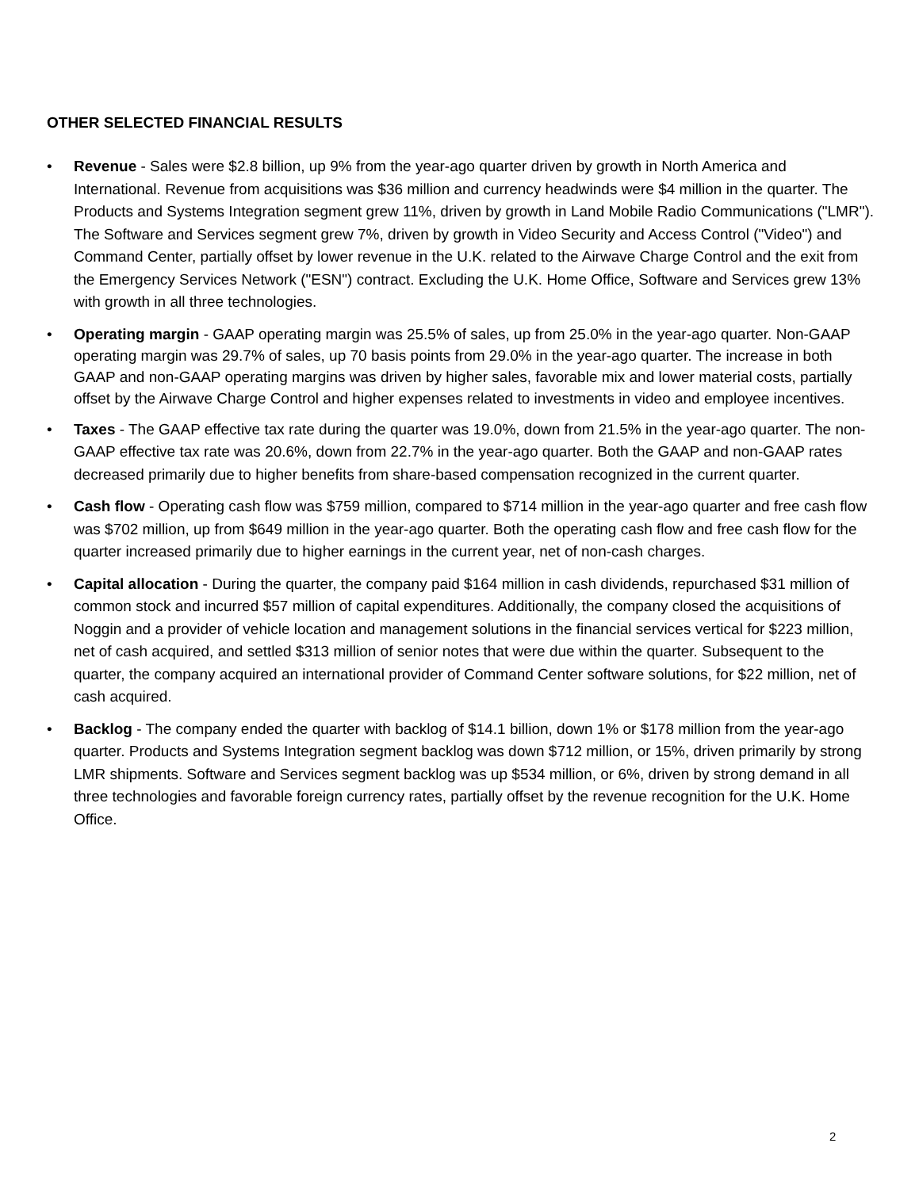OTHER SELECTED FINANCIAL RESULTS
• Revenue - Sales were $2.8 billion, up 9% from the year-ago quarter driven by growth in North America and International. Revenue from acquisitions was $36 million and currency headwinds were $4 million in the quarter. The Products and Systems Integration segment grew 11%, driven by growth in Land Mobile Radio Communications ("LMR"). The Software and Services segment grew 7%, driven by growth in Video Security and Access Control ("Video") and Command Center, partially offset by lower revenue in the U.K. related to the Airwave Charge Control and the exit from the Emergency Services Network ("ESN") contract. Excluding the U.K. Home Office, Software and Services grew 13% with growth in all three technologies.
• Operating margin - GAAP operating margin was 25.5% of sales, up from 25.0% in the year-ago quarter. Non-GAAP operating margin was 29.7% of sales, up 70 basis points from 29.0% in the year-ago quarter. The increase in both GAAP and non-GAAP operating margins was driven by higher sales, favorable mix and lower material costs, partially offset by the Airwave Charge Control and higher expenses related to investments in video and employee incentives.
• Taxes - The GAAP effective tax rate during the quarter was 19.0%, down from 21.5% in the year-ago quarter. The non-GAAP effective tax rate was 20.6%, down from 22.7% in the year-ago quarter. Both the GAAP and non-GAAP rates decreased primarily due to higher benefits from share-based compensation recognized in the current quarter.
• Cash flow - Operating cash flow was $759 million, compared to $714 million in the year-ago quarter and free cash flow was $702 million, up from $649 million in the year-ago quarter. Both the operating cash flow and free cash flow for the quarter increased primarily due to higher earnings in the current year, net of non-cash charges.
• Capital allocation - During the quarter, the company paid $164 million in cash dividends, repurchased $31 million of common stock and incurred $57 million of capital expenditures. Additionally, the company closed the acquisitions of Noggin and a provider of vehicle location and management solutions in the financial services vertical for $223 million, net of cash acquired, and settled $313 million of senior notes that were due within the quarter. Subsequent to the quarter, the company acquired an international provider of Command Center software solutions, for $22 million, net of cash acquired.
• Backlog - The company ended the quarter with backlog of $14.1 billion, down 1% or $178 million from the year-ago quarter. Products and Systems Integration segment backlog was down $712 million, or 15%, driven primarily by strong LMR shipments. Software and Services segment backlog was up $534 million, or 6%, driven by strong demand in all three technologies and favorable foreign currency rates, partially offset by the revenue recognition for the U.K. Home Office.
2